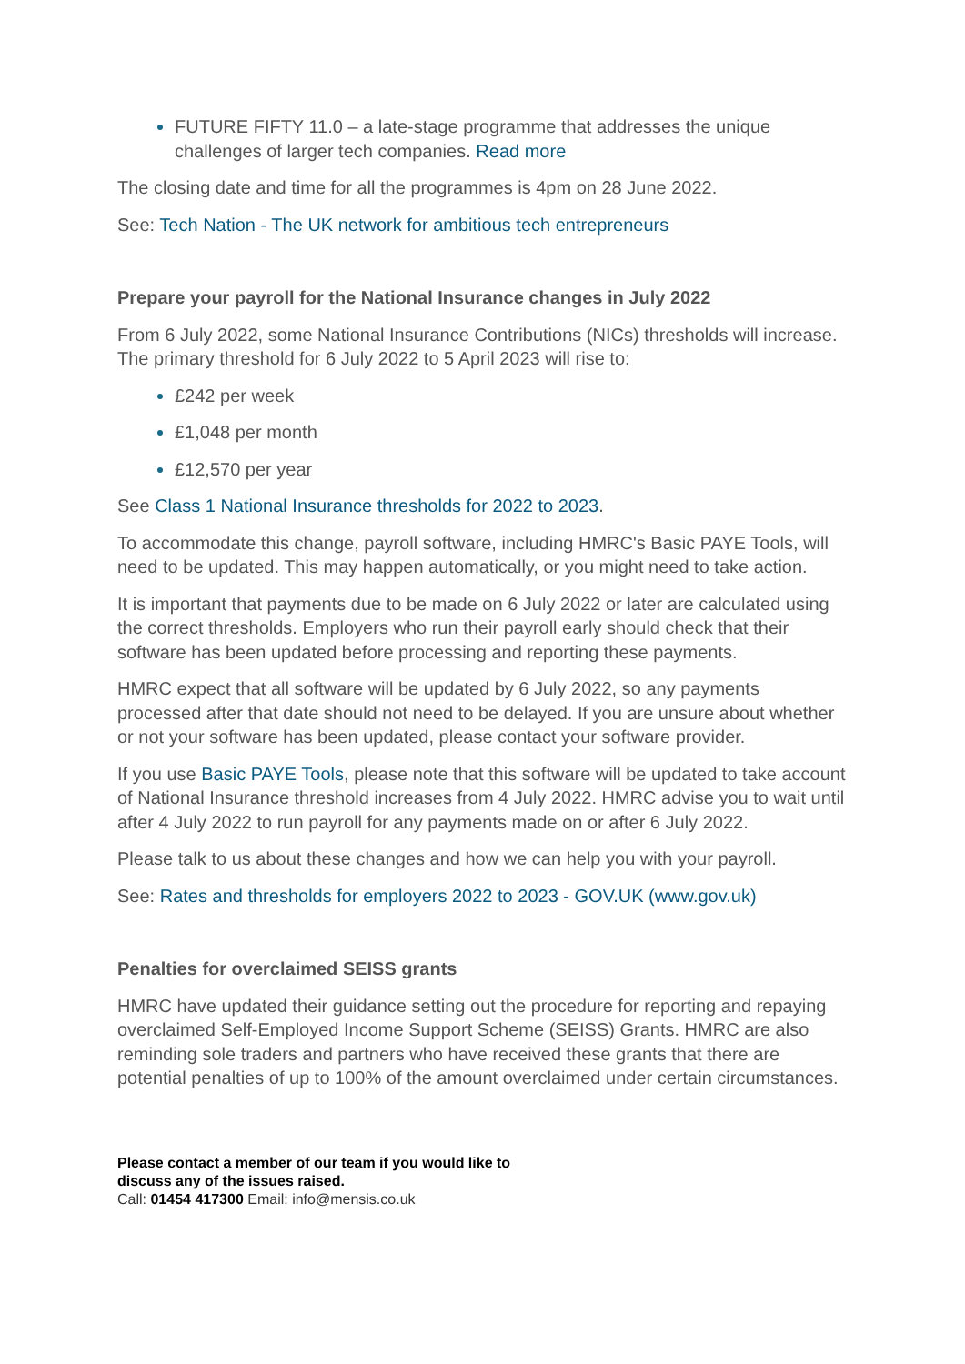FUTURE FIFTY 11.0 – a late-stage programme that addresses the unique challenges of larger tech companies. Read more
The closing date and time for all the programmes is 4pm on 28 June 2022.
See: Tech Nation - The UK network for ambitious tech entrepreneurs
Prepare your payroll for the National Insurance changes in July 2022
From 6 July 2022, some National Insurance Contributions (NICs) thresholds will increase. The primary threshold for 6 July 2022 to 5 April 2023 will rise to:
£242 per week
£1,048 per month
£12,570 per year
See Class 1 National Insurance thresholds for 2022 to 2023.
To accommodate this change, payroll software, including HMRC's Basic PAYE Tools, will need to be updated. This may happen automatically, or you might need to take action.
It is important that payments due to be made on 6 July 2022 or later are calculated using the correct thresholds. Employers who run their payroll early should check that their software has been updated before processing and reporting these payments.
HMRC expect that all software will be updated by 6 July 2022, so any payments processed after that date should not need to be delayed. If you are unsure about whether or not your software has been updated, please contact your software provider.
If you use Basic PAYE Tools, please note that this software will be updated to take account of National Insurance threshold increases from 4 July 2022. HMRC advise you to wait until after 4 July 2022 to run payroll for any payments made on or after 6 July 2022.
Please talk to us about these changes and how we can help you with your payroll.
See: Rates and thresholds for employers 2022 to 2023 - GOV.UK (www.gov.uk)
Penalties for overclaimed SEISS grants
HMRC have updated their guidance setting out the procedure for reporting and repaying overclaimed Self-Employed Income Support Scheme (SEISS) Grants. HMRC are also reminding sole traders and partners who have received these grants that there are potential penalties of up to 100% of the amount overclaimed under certain circumstances.
Please contact a member of our team if you would like to
discuss any of the issues raised.
Call: 01454 417300 Email: info@mensis.co.uk